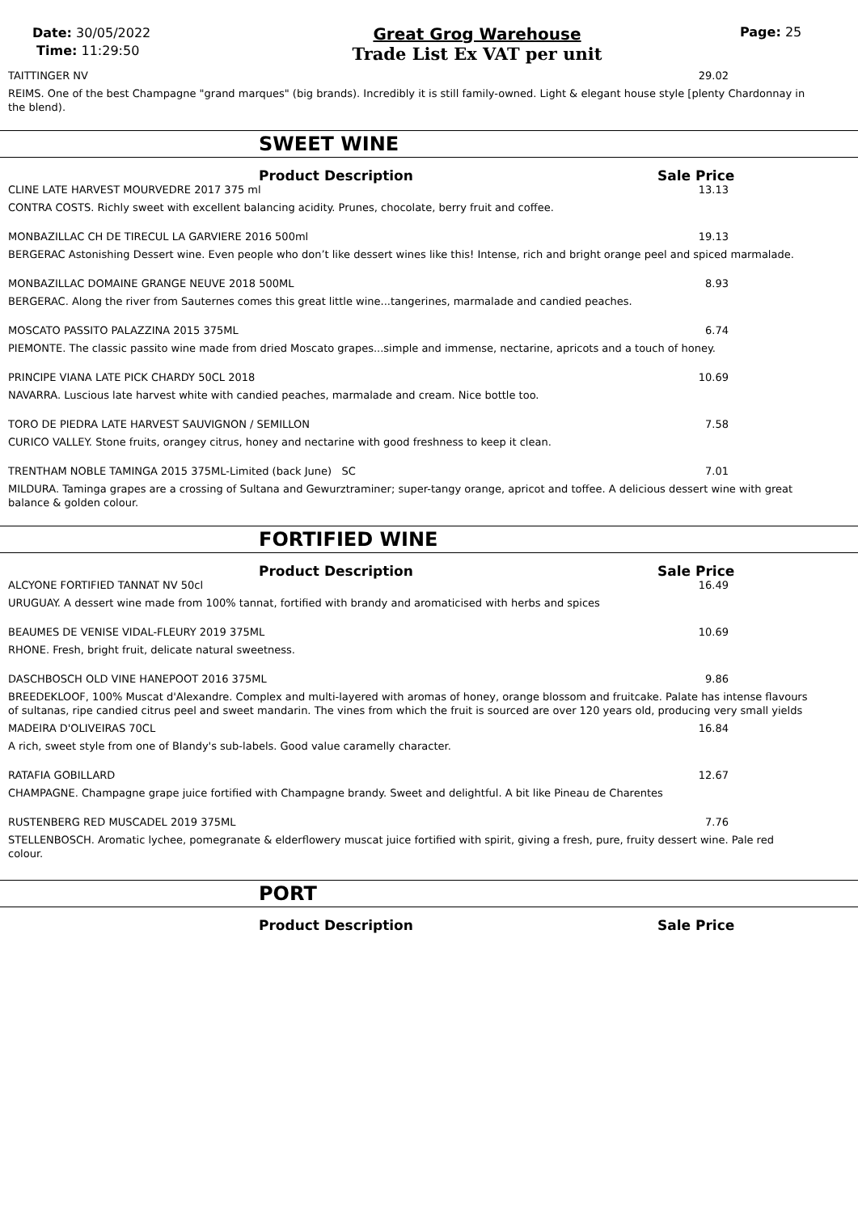Date: 30/05/2022
Time: 11:29:50
Great Grog Warehouse
Trade List Ex VAT per unit
Page: 25
TAITTINGER NV 29.02
REIMS. One of the best Champagne "grand marques" (big brands). Incredibly it is still family-owned. Light & elegant house style [plenty Chardonnay in the blend).
SWEET WINE
Product Description Sale Price
CLINE LATE HARVEST MOURVEDRE 2017 375 ml 13.13
CONTRA COSTS. Richly sweet with excellent balancing acidity. Prunes, chocolate, berry fruit and coffee.
MONBAZILLAC CH DE TIRECUL LA GARVIERE 2016 500ml 19.13
BERGERAC Astonishing Dessert wine. Even people who don’t like dessert wines like this! Intense, rich and bright orange peel and spiced marmalade.
MONBAZILLAC DOMAINE GRANGE NEUVE 2018 500ML 8.93
BERGERAC. Along the river from Sauternes comes this great little wine...tangerines, marmalade and candied peaches.
MOSCATO PASSITO PALAZZINA 2015 375ML 6.74
PIEMONTE. The classic passito wine made from dried Moscato grapes...simple and immense, nectarine, apricots and a touch of honey.
PRINCIPE VIANA LATE PICK CHARDY 50CL 2018 10.69
NAVARRA. Luscious late harvest white with candied peaches, marmalade and cream. Nice bottle too.
TORO DE PIEDRA LATE HARVEST SAUVIGNON / SEMILLON 7.58
CURICO VALLEY. Stone fruits, orangey citrus, honey and nectarine with good freshness to keep it clean.
TRENTHAM NOBLE TAMINGA 2015 375ML-Limited (back June) SC 7.01
MILDURA. Taminga grapes are a crossing of Sultana and Gewurztraminer; super-tangy orange, apricot and toffee. A delicious dessert wine with great balance & golden colour.
FORTIFIED WINE
Product Description Sale Price
ALCYONE FORTIFIED TANNAT NV 50cl 16.49
URUGUAY. A dessert wine made from 100% tannat, fortified with brandy and aromaticised with herbs and spices
BEAUMES DE VENISE VIDAL-FLEURY 2019 375ML 10.69
RHONE. Fresh, bright fruit, delicate natural sweetness.
DASCHBOSCH OLD VINE HANEPOOT 2016 375ML 9.86
BREEDEKLOOF, 100% Muscat d'Alexandre. Complex and multi-layered with aromas of honey, orange blossom and fruitcake. Palate has intense flavours of sultanas, ripe candied citrus peel and sweet mandarin. The vines from which the fruit is sourced are over 120 years old, producing very small yields
MADEIRA D'OLIVEIRAS 70CL 16.84
A rich, sweet style from one of Blandy's sub-labels. Good value caramelly character.
RATAFIA GOBILLARD 12.67
CHAMPAGNE. Champagne grape juice fortified with Champagne brandy. Sweet and delightful. A bit like Pineau de Charentes
RUSTENBERG RED MUSCADEL 2019 375ML 7.76
STELLENBOSCH. Aromatic lychee, pomegranate & elderflowery muscat juice fortified with spirit, giving a fresh, pure, fruity dessert wine. Pale red colour.
PORT
Product Description Sale Price